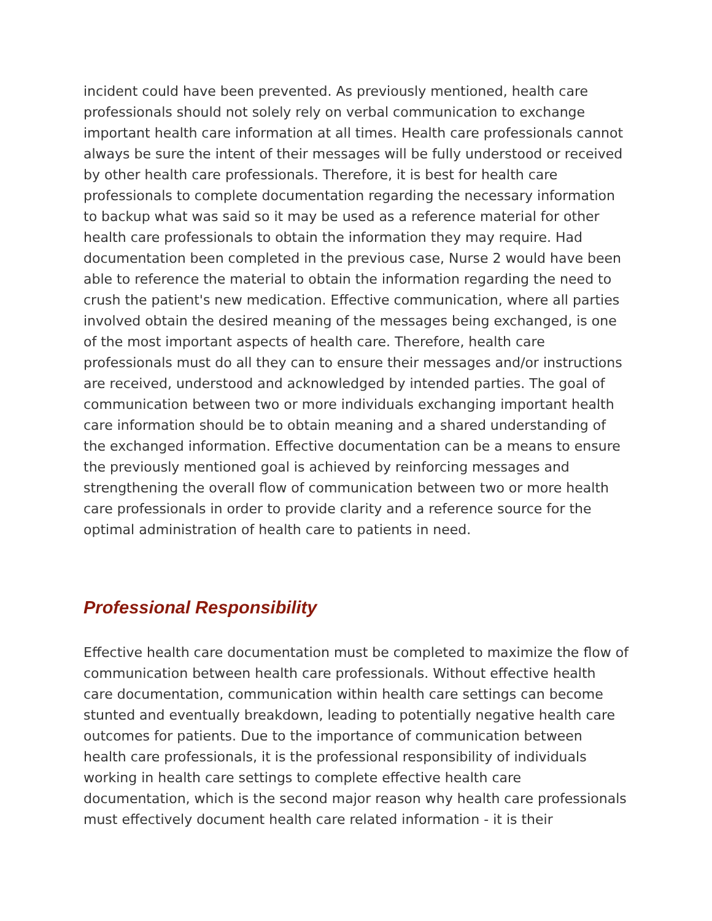incident could have been prevented. As previously mentioned, health care professionals should not solely rely on verbal communication to exchange important health care information at all times. Health care professionals cannot always be sure the intent of their messages will be fully understood or received by other health care professionals. Therefore, it is best for health care professionals to complete documentation regarding the necessary information to backup what was said so it may be used as a reference material for other health care professionals to obtain the information they may require. Had documentation been completed in the previous case, Nurse 2 would have been able to reference the material to obtain the information regarding the need to crush the patient's new medication. Effective communication, where all parties involved obtain the desired meaning of the messages being exchanged, is one of the most important aspects of health care. Therefore, health care professionals must do all they can to ensure their messages and/or instructions are received, understood and acknowledged by intended parties. The goal of communication between two or more individuals exchanging important health care information should be to obtain meaning and a shared understanding of the exchanged information. Effective documentation can be a means to ensure the previously mentioned goal is achieved by reinforcing messages and strengthening the overall flow of communication between two or more health care professionals in order to provide clarity and a reference source for the optimal administration of health care to patients in need.
Professional Responsibility
Effective health care documentation must be completed to maximize the flow of communication between health care professionals. Without effective health care documentation, communication within health care settings can become stunted and eventually breakdown, leading to potentially negative health care outcomes for patients. Due to the importance of communication between health care professionals, it is the professional responsibility of individuals working in health care settings to complete effective health care documentation, which is the second major reason why health care professionals must effectively document health care related information - it is their